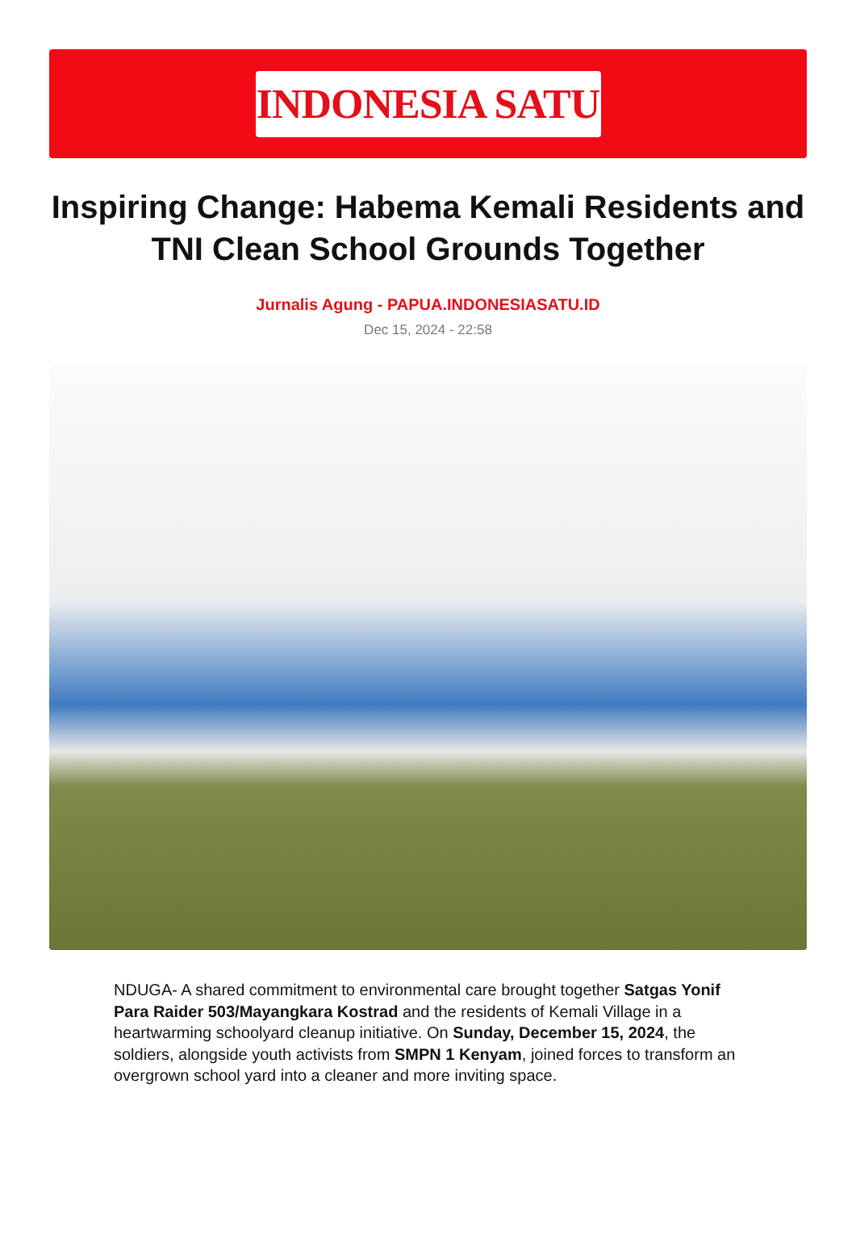INDONESIA SATU
Inspiring Change: Habema Kemali Residents and TNI Clean School Grounds Together
Jurnalis Agung - PAPUA.INDONESIASATU.ID
Dec 15, 2024 - 22:58
NDUGA- A shared commitment to environmental care brought together Satgas Yonif Para Raider 503/Mayangkara Kostrad and the residents of Kemali Village in a heartwarming schoolyard cleanup initiative. On Sunday, December 15, 2024, the soldiers, alongside youth activists from SMPN 1 Kenyam, joined forces to transform an overgrown school yard into a cleaner and more inviting space.